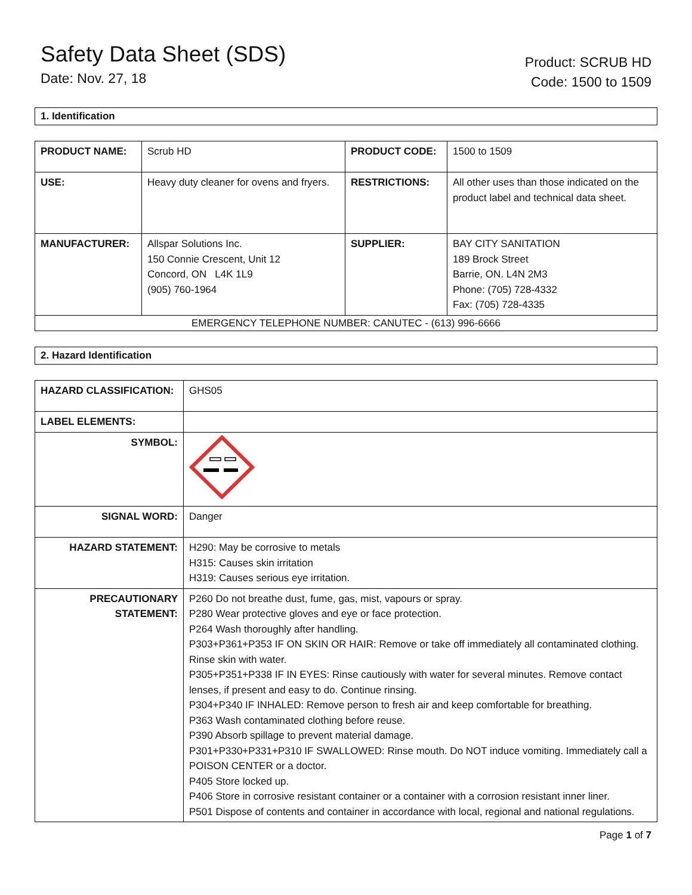Safety Data Sheet (SDS)
Date: Nov. 27, 18
Product: SCRUB HD
Code: 1500 to 1509
1. Identification
| PRODUCT NAME: | Scrub HD | PRODUCT CODE: | 1500 to 1509 |
| USE: | Heavy duty cleaner for ovens and fryers. | RESTRICTIONS: | All other uses than those indicated on the product label and technical data sheet. |
| MANUFACTURER: | Allspar Solutions Inc. 150 Connie Crescent, Unit 12 Concord, ON L4K 1L9 (905) 760-1964 | SUPPLIER: | BAY CITY SANITATION 189 Brock Street Barrie, ON. L4N 2M3 Phone: (705) 728-4332 Fax: (705) 728-4335 |
| EMERGENCY TELEPHONE NUMBER: CANUTEC - (613) 996-6666 | | | |
2. Hazard Identification
| HAZARD CLASSIFICATION: | GHS05 |
| LABEL ELEMENTS: | |
| SYMBOL: | |
| SIGNAL WORD: | Danger |
| HAZARD STATEMENT: | H290: May be corrosive to metals H315: Causes skin irritation H319: Causes serious eye irritation. |
| PRECAUTIONARY STATEMENT: | P260 Do not breathe dust, fume, gas, mist, vapours or spray. P280 Wear protective gloves and eye or face protection. P264 Wash thoroughly after handling. P303+P361+P353 IF ON SKIN OR HAIR: Remove or take off immediately all contaminated clothing. Rinse skin with water. P305+P351+P338 IF IN EYES: Rinse cautiously with water for several minutes. Remove contact lenses, if present and easy to do. Continue rinsing. P304+P340 IF INHALED: Remove person to fresh air and keep comfortable for breathing. P363 Wash contaminated clothing before reuse. P390 Absorb spillage to prevent material damage. P301+P330+P331+P310 IF SWALLOWED: Rinse mouth. Do NOT induce vomiting. Immediately call a POISON CENTER or a doctor. P405 Store locked up. P406 Store in corrosive resistant container or a container with a corrosion resistant inner liner. P501 Dispose of contents and container in accordance with local, regional and national regulations. |
Page 1 of 7